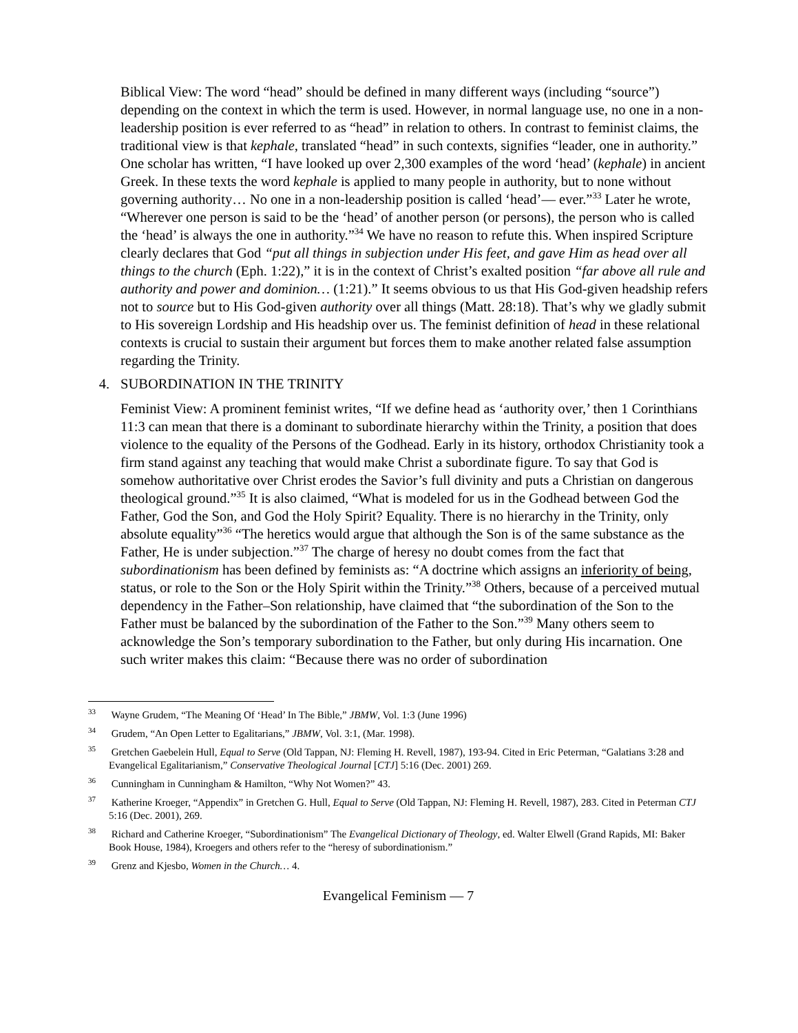Biblical View: The word “head” should be defined in many different ways (including “source”) depending on the context in which the term is used. However, in normal language use, no one in a non-leadership position is ever referred to as “head” in relation to others. In contrast to feminist claims, the traditional view is that kephale, translated “head” in such contexts, signifies “leader, one in authority.” One scholar has written, “I have looked up over 2,300 examples of the word ‘head’ (kephale) in ancient Greek. In these texts the word kephale is applied to many people in authority, but to none without governing authority… No one in a non-leadership position is called ‘head’— ever.”<sup>33</sup> Later he wrote, “Wherever one person is said to be the ‘head’ of another person (or persons), the person who is called the ‘head’ is always the one in authority.”<sup>34</sup> We have no reason to refute this. When inspired Scripture clearly declares that God “put all things in subjection under His feet, and gave Him as head over all things to the church (Eph. 1:22),” it is in the context of Christ’s exalted position “far above all rule and authority and power and dominion… (1:21).” It seems obvious to us that His God-given headship refers not to source but to His God-given authority over all things (Matt. 28:18). That’s why we gladly submit to His sovereign Lordship and His headship over us. The feminist definition of head in these relational contexts is crucial to sustain their argument but forces them to make another related false assumption regarding the Trinity.
4. SUBORDINATION IN THE TRINITY
Feminist View: A prominent feminist writes, “If we define head as ‘authority over,’ then 1 Corinthians 11:3 can mean that there is a dominant to subordinate hierarchy within the Trinity, a position that does violence to the equality of the Persons of the Godhead. Early in its history, orthodox Christianity took a firm stand against any teaching that would make Christ a subordinate figure. To say that God is somehow authoritative over Christ erodes the Savior’s full divinity and puts a Christian on dangerous theological ground.”<sup>35</sup> It is also claimed, “What is modeled for us in the Godhead between God the Father, God the Son, and God the Holy Spirit? Equality. There is no hierarchy in the Trinity, only absolute equality”<sup>36</sup> “The heretics would argue that although the Son is of the same substance as the Father, He is under subjection.”<sup>37</sup> The charge of heresy no doubt comes from the fact that subordinationism has been defined by feminists as: “A doctrine which assigns an inferiority of being, status, or role to the Son or the Holy Spirit within the Trinity.”<sup>38</sup> Others, because of a perceived mutual dependency in the Father–Son relationship, have claimed that “the subordination of the Son to the Father must be balanced by the subordination of the Father to the Son.”<sup>39</sup> Many others seem to acknowledge the Son’s temporary subordination to the Father, but only during His incarnation. One such writer makes this claim: “Because there was no order of subordination
<sup>33</sup> Wayne Grudem, “The Meaning Of ‘Head’ In The Bible,” JBMW, Vol. 1:3 (June 1996)
<sup>34</sup> Grudem, “An Open Letter to Egalitarians,” JBMW, Vol. 3:1, (Mar. 1998).
<sup>35</sup> Gretchen Gaebelein Hull, Equal to Serve (Old Tappan, NJ: Fleming H. Revell, 1987), 193-94. Cited in Eric Peterman, “Galatians 3:28 and Evangelical Egalitarianism,” Conservative Theological Journal [CTJ] 5:16 (Dec. 2001) 269.
<sup>36</sup> Cunningham in Cunningham & Hamilton, “Why Not Women?” 43.
<sup>37</sup> Katherine Kroeger, “Appendix” in Gretchen G. Hull, Equal to Serve (Old Tappan, NJ: Fleming H. Revell, 1987), 283. Cited in Peterman CTJ 5:16 (Dec. 2001), 269.
<sup>38</sup> Richard and Catherine Kroeger, “Subordinationism” The Evangelical Dictionary of Theology, ed. Walter Elwell (Grand Rapids, MI: Baker Book House, 1984), Kroegers and others refer to the “heresy of subordinationism.”
<sup>39</sup> Grenz and Kjesbo, Women in the Church… 4.
Evangelical Feminism — 7